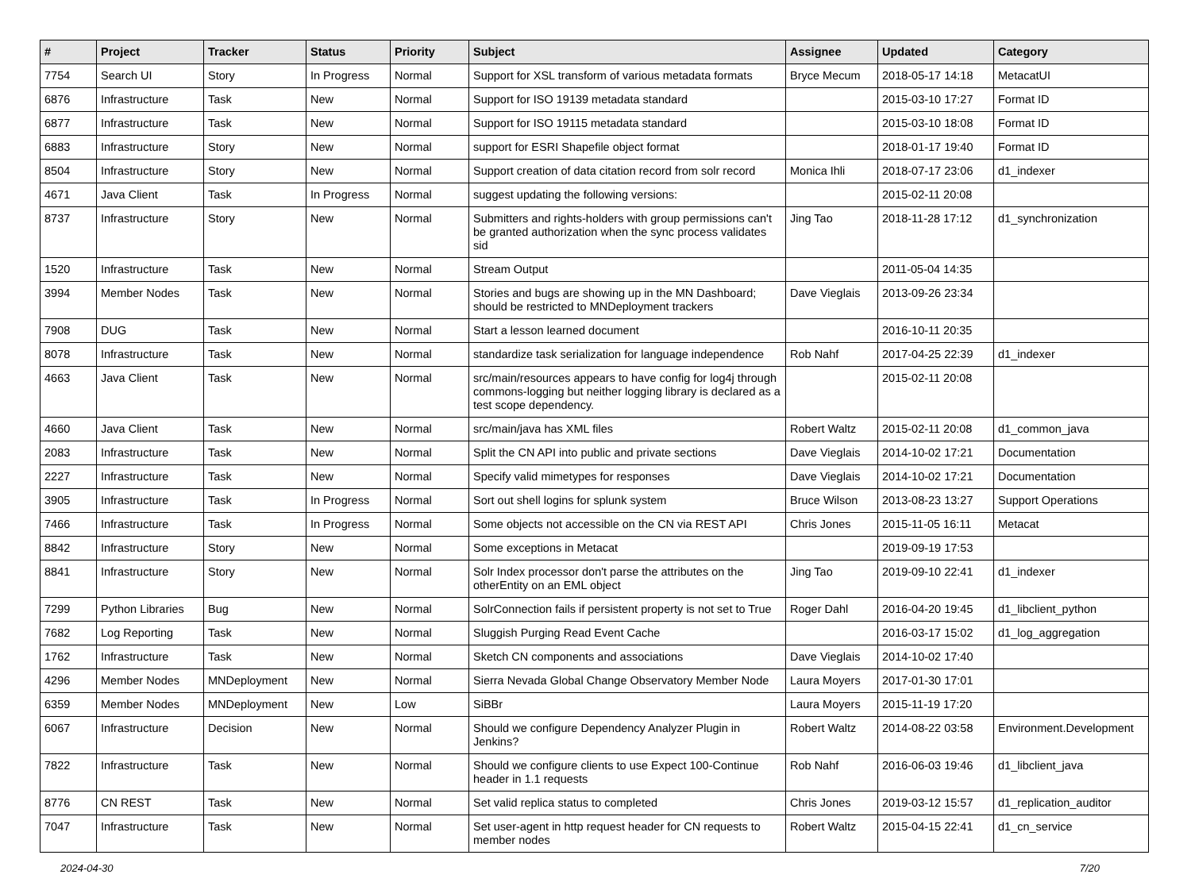| # | Project | Tracker | Status | Priority | Subject | Assignee | Updated | Category |
| --- | --- | --- | --- | --- | --- | --- | --- | --- |
| 7754 | Search UI | Story | In Progress | Normal | Support for XSL transform of various metadata formats | Bryce Mecum | 2018-05-17 14:18 | MetacatUI |
| 6876 | Infrastructure | Task | New | Normal | Support for ISO 19139 metadata standard | | 2015-03-10 17:27 | Format ID |
| 6877 | Infrastructure | Task | New | Normal | Support for ISO 19115 metadata standard | | 2015-03-10 18:08 | Format ID |
| 6883 | Infrastructure | Story | New | Normal | support for ESRI Shapefile object format | | 2018-01-17 19:40 | Format ID |
| 8504 | Infrastructure | Story | New | Normal | Support creation of data citation record from solr record | Monica Ihli | 2018-07-17 23:06 | d1_indexer |
| 4671 | Java Client | Task | In Progress | Normal | suggest updating the following versions: | | 2015-02-11 20:08 | |
| 8737 | Infrastructure | Story | New | Normal | Submitters and rights-holders with group permissions can't be granted authorization when the sync process validates sid | Jing Tao | 2018-11-28 17:12 | d1_synchronization |
| 1520 | Infrastructure | Task | New | Normal | Stream Output | | 2011-05-04 14:35 | |
| 3994 | Member Nodes | Task | New | Normal | Stories and bugs are showing up in the MN Dashboard; should be restricted to MNDeployment trackers | Dave Vieglais | 2013-09-26 23:34 | |
| 7908 | DUG | Task | New | Normal | Start a lesson learned document | | 2016-10-11 20:35 | |
| 8078 | Infrastructure | Task | New | Normal | standardize task serialization for language independence | Rob Nahf | 2017-04-25 22:39 | d1_indexer |
| 4663 | Java Client | Task | New | Normal | src/main/resources appears to have config for log4j through commons-logging but neither logging library is declared as a test scope dependency. | | 2015-02-11 20:08 | |
| 4660 | Java Client | Task | New | Normal | src/main/java has XML files | Robert Waltz | 2015-02-11 20:08 | d1_common_java |
| 2083 | Infrastructure | Task | New | Normal | Split the CN API into public and private sections | Dave Vieglais | 2014-10-02 17:21 | Documentation |
| 2227 | Infrastructure | Task | New | Normal | Specify valid mimetypes for responses | Dave Vieglais | 2014-10-02 17:21 | Documentation |
| 3905 | Infrastructure | Task | In Progress | Normal | Sort out shell logins for splunk system | Bruce Wilson | 2013-08-23 13:27 | Support Operations |
| 7466 | Infrastructure | Task | In Progress | Normal | Some objects not accessible on the CN via REST API | Chris Jones | 2015-11-05 16:11 | Metacat |
| 8842 | Infrastructure | Story | New | Normal | Some exceptions in Metacat | | 2019-09-19 17:53 | |
| 8841 | Infrastructure | Story | New | Normal | Solr Index processor don't parse the attributes on the otherEntity on an EML object | Jing Tao | 2019-09-10 22:41 | d1_indexer |
| 7299 | Python Libraries | Bug | New | Normal | SolrConnection fails if persistent property is not set to True | Roger Dahl | 2016-04-20 19:45 | d1_libclient_python |
| 7682 | Log Reporting | Task | New | Normal | Sluggish Purging Read Event Cache | | 2016-03-17 15:02 | d1_log_aggregation |
| 1762 | Infrastructure | Task | New | Normal | Sketch CN components and associations | Dave Vieglais | 2014-10-02 17:40 | |
| 4296 | Member Nodes | MNDeployment | New | Normal | Sierra Nevada Global Change Observatory Member Node | Laura Moyers | 2017-01-30 17:01 | |
| 6359 | Member Nodes | MNDeployment | New | Low | SiBBr | Laura Moyers | 2015-11-19 17:20 | |
| 6067 | Infrastructure | Decision | New | Normal | Should we configure Dependency Analyzer Plugin in Jenkins? | Robert Waltz | 2014-08-22 03:58 | Environment.Development |
| 7822 | Infrastructure | Task | New | Normal | Should we configure clients to use Expect 100-Continue header in 1.1 requests | Rob Nahf | 2016-06-03 19:46 | d1_libclient_java |
| 8776 | CN REST | Task | New | Normal | Set valid replica status to completed | Chris Jones | 2019-03-12 15:57 | d1_replication_auditor |
| 7047 | Infrastructure | Task | New | Normal | Set user-agent in http request header for CN requests to member nodes | Robert Waltz | 2015-04-15 22:41 | d1_cn_service |
2024-04-30 7/20